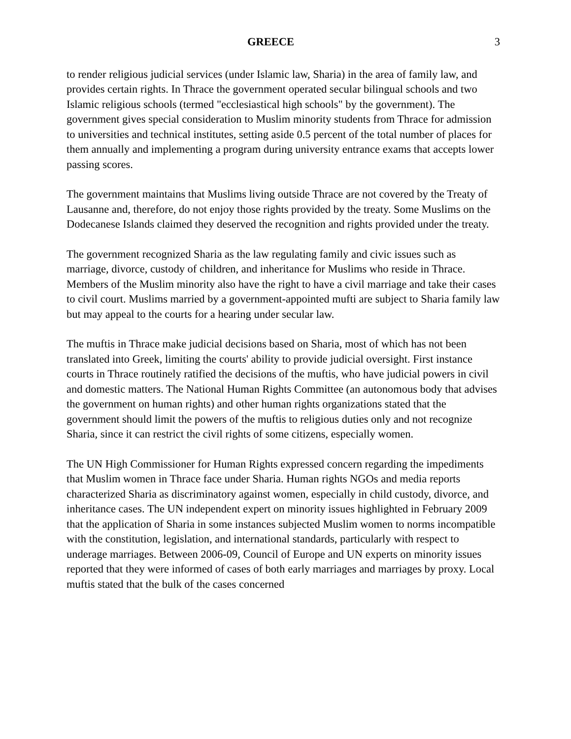GREECE 3
to render religious judicial services (under Islamic law, Sharia) in the area of family law, and provides certain rights. In Thrace the government operated secular bilingual schools and two Islamic religious schools (termed "ecclesiastical high schools" by the government). The government gives special consideration to Muslim minority students from Thrace for admission to universities and technical institutes, setting aside 0.5 percent of the total number of places for them annually and implementing a program during university entrance exams that accepts lower passing scores.
The government maintains that Muslims living outside Thrace are not covered by the Treaty of Lausanne and, therefore, do not enjoy those rights provided by the treaty. Some Muslims on the Dodecanese Islands claimed they deserved the recognition and rights provided under the treaty.
The government recognized Sharia as the law regulating family and civic issues such as marriage, divorce, custody of children, and inheritance for Muslims who reside in Thrace. Members of the Muslim minority also have the right to have a civil marriage and take their cases to civil court. Muslims married by a government-appointed mufti are subject to Sharia family law but may appeal to the courts for a hearing under secular law.
The muftis in Thrace make judicial decisions based on Sharia, most of which has not been translated into Greek, limiting the courts' ability to provide judicial oversight. First instance courts in Thrace routinely ratified the decisions of the muftis, who have judicial powers in civil and domestic matters. The National Human Rights Committee (an autonomous body that advises the government on human rights) and other human rights organizations stated that the government should limit the powers of the muftis to religious duties only and not recognize Sharia, since it can restrict the civil rights of some citizens, especially women.
The UN High Commissioner for Human Rights expressed concern regarding the impediments that Muslim women in Thrace face under Sharia. Human rights NGOs and media reports characterized Sharia as discriminatory against women, especially in child custody, divorce, and inheritance cases. The UN independent expert on minority issues highlighted in February 2009 that the application of Sharia in some instances subjected Muslim women to norms incompatible with the constitution, legislation, and international standards, particularly with respect to underage marriages. Between 2006-09, Council of Europe and UN experts on minority issues reported that they were informed of cases of both early marriages and marriages by proxy. Local muftis stated that the bulk of the cases concerned